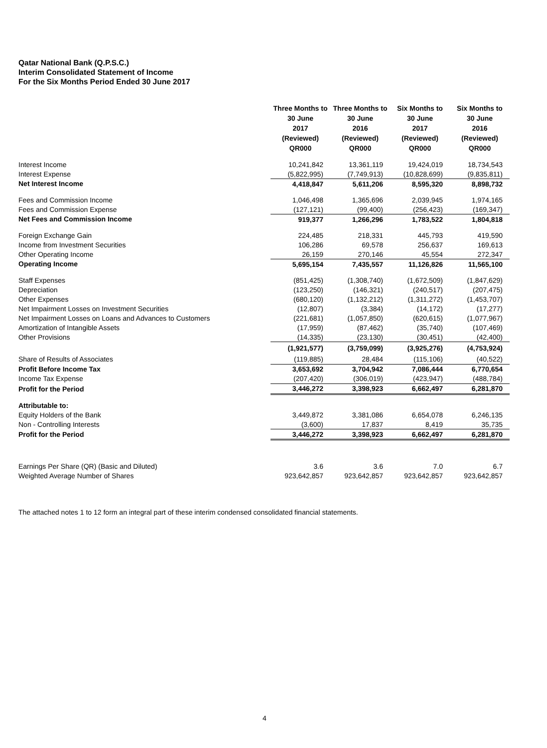Qatar National Bank (Q.P.S.C.)
Interim Consolidated Statement of Income
For the Six Months Period Ended 30 June 2017
| | Three Months to 30 June 2017 (Reviewed) QR000 | Three Months to 30 June 2016 (Reviewed) QR000 | Six Months to 30 June 2017 (Reviewed) QR000 | Six Months to 30 June 2016 (Reviewed) QR000 |
| Interest Income | 10,241,842 | 13,361,119 | 19,424,019 | 18,734,543 |
| Interest Expense | (5,822,995) | (7,749,913) | (10,828,699) | (9,835,811) |
| Net Interest Income | 4,418,847 | 5,611,206 | 8,595,320 | 8,898,732 |
| Fees and Commission Income | 1,046,498 | 1,365,696 | 2,039,945 | 1,974,165 |
| Fees and Commission Expense | (127,121) | (99,400) | (256,423) | (169,347) |
| Net Fees and Commission Income | 919,377 | 1,266,296 | 1,783,522 | 1,804,818 |
| Foreign Exchange Gain | 224,485 | 218,331 | 445,793 | 419,590 |
| Income from Investment Securities | 106,286 | 69,578 | 256,637 | 169,613 |
| Other Operating Income | 26,159 | 270,146 | 45,554 | 272,347 |
| Operating Income | 5,695,154 | 7,435,557 | 11,126,826 | 11,565,100 |
| Staff Expenses | (851,425) | (1,308,740) | (1,672,509) | (1,847,629) |
| Depreciation | (123,250) | (146,321) | (240,517) | (207,475) |
| Other Expenses | (680,120) | (1,132,212) | (1,311,272) | (1,453,707) |
| Net Impairment Losses on Investment Securities | (12,807) | (3,384) | (14,172) | (17,277) |
| Net Impairment Losses on Loans and Advances to Customers | (221,681) | (1,057,850) | (620,615) | (1,077,967) |
| Amortization of Intangible Assets | (17,959) | (87,462) | (35,740) | (107,469) |
| Other Provisions | (14,335) | (23,130) | (30,451) | (42,400) |
| | (1,921,577) | (3,759,099) | (3,925,276) | (4,753,924) |
| Share of Results of Associates | (119,885) | 28,484 | (115,106) | (40,522) |
| Profit Before Income Tax | 3,653,692 | 3,704,942 | 7,086,444 | 6,770,654 |
| Income Tax Expense | (207,420) | (306,019) | (423,947) | (488,784) |
| Profit for the Period | 3,446,272 | 3,398,923 | 6,662,497 | 6,281,870 |
| Attributable to: | | | | |
| Equity Holders of the Bank | 3,449,872 | 3,381,086 | 6,654,078 | 6,246,135 |
| Non - Controlling Interests | (3,600) | 17,837 | 8,419 | 35,735 |
| Profit for the Period | 3,446,272 | 3,398,923 | 6,662,497 | 6,281,870 |
| Earnings Per Share (QR) (Basic and Diluted) | 3.6 | 3.6 | 7.0 | 6.7 |
| Weighted Average Number of Shares | 923,642,857 | 923,642,857 | 923,642,857 | 923,642,857 |
The attached notes 1 to 12 form an integral part of these interim condensed consolidated financial statements.
4